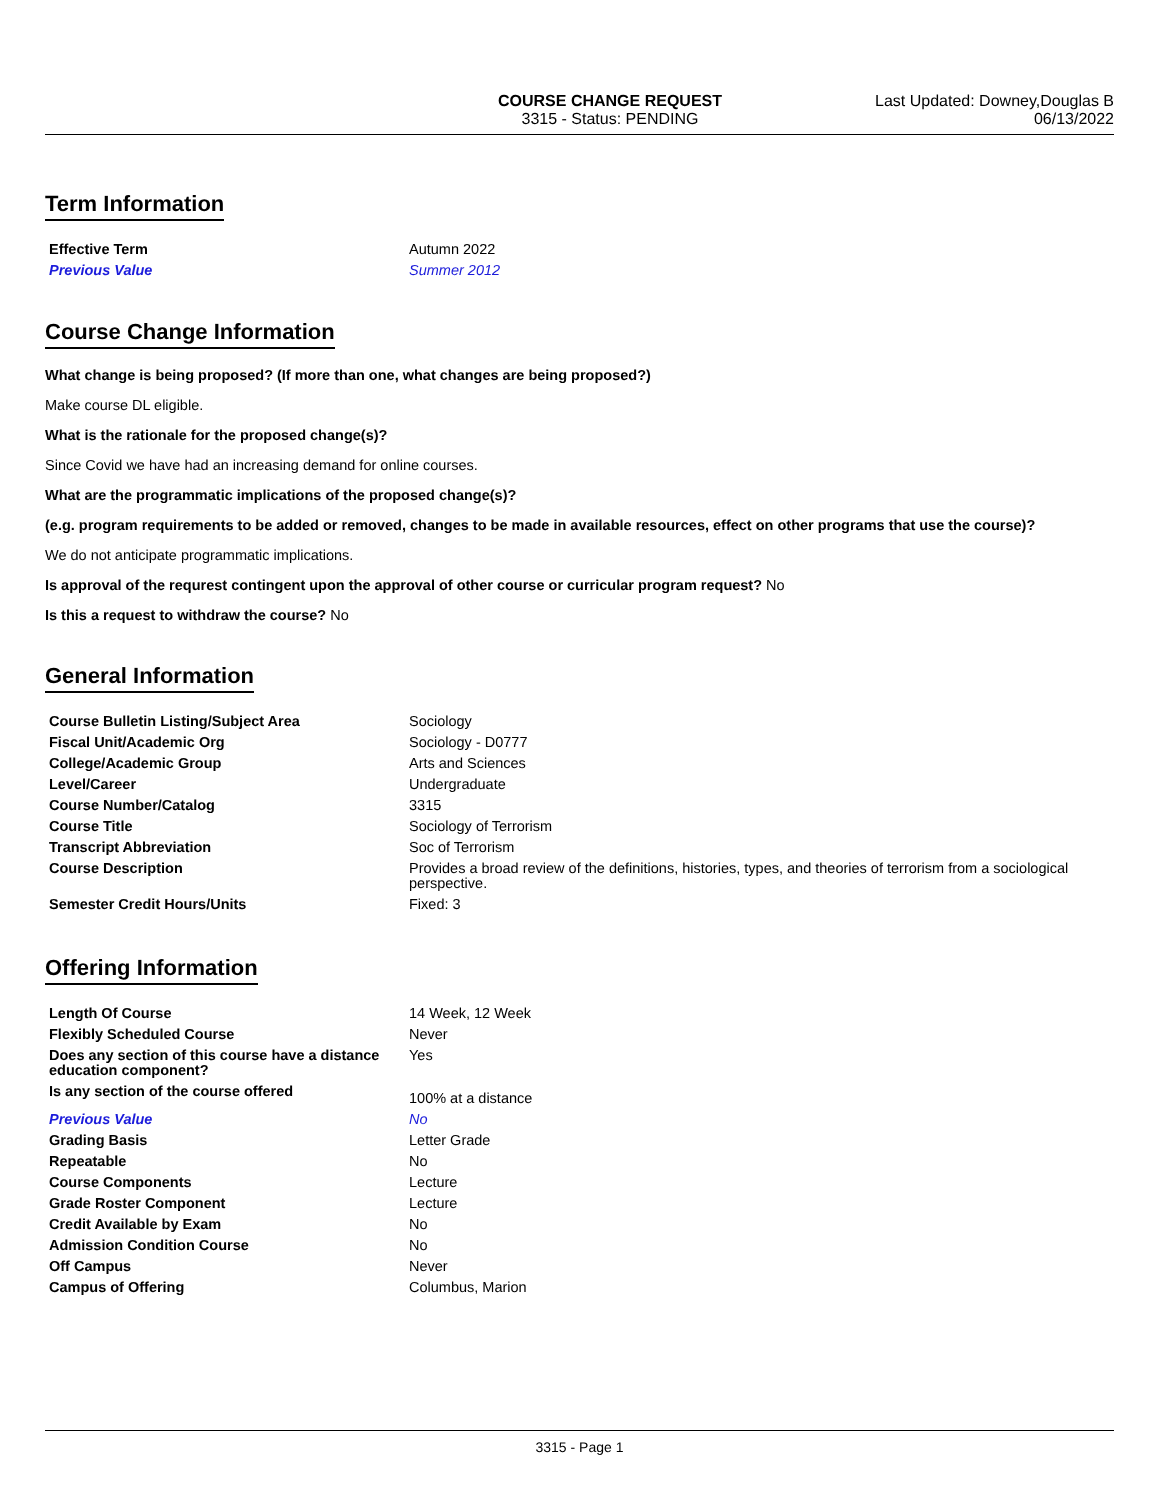COURSE CHANGE REQUEST
3315 - Status: PENDING
Last Updated: Downey,Douglas B
06/13/2022
Term Information
| Effective Term | Autumn 2022 |
| Previous Value | Summer 2012 |
Course Change Information
What change is being proposed? (If more than one, what changes are being proposed?)
Make course DL eligible.
What is the rationale for the proposed change(s)?
Since Covid we have had an increasing demand for online courses.
What are the programmatic implications of the proposed change(s)?
(e.g. program requirements to be added or removed, changes to be made in available resources, effect on other programs that use the course)?
We do not anticipate programmatic implications.
Is approval of the requrest contingent upon the approval of other course or curricular program request? No
Is this a request to withdraw the course? No
General Information
| Course Bulletin Listing/Subject Area | Sociology |
| Fiscal Unit/Academic Org | Sociology - D0777 |
| College/Academic Group | Arts and Sciences |
| Level/Career | Undergraduate |
| Course Number/Catalog | 3315 |
| Course Title | Sociology of Terrorism |
| Transcript Abbreviation | Soc of Terrorism |
| Course Description | Provides a broad review of the definitions, histories, types, and theories of terrorism from a sociological perspective. |
| Semester Credit Hours/Units | Fixed: 3 |
Offering Information
| Length Of Course | 14 Week, 12 Week |
| Flexibly Scheduled Course | Never |
| Does any section of this course have a distance education component? | Yes |
| Is any section of the course offered | 100% at a distance |
| Previous Value | No |
| Grading Basis | Letter Grade |
| Repeatable | No |
| Course Components | Lecture |
| Grade Roster Component | Lecture |
| Credit Available by Exam | No |
| Admission Condition Course | No |
| Off Campus | Never |
| Campus of Offering | Columbus, Marion |
3315 - Page 1